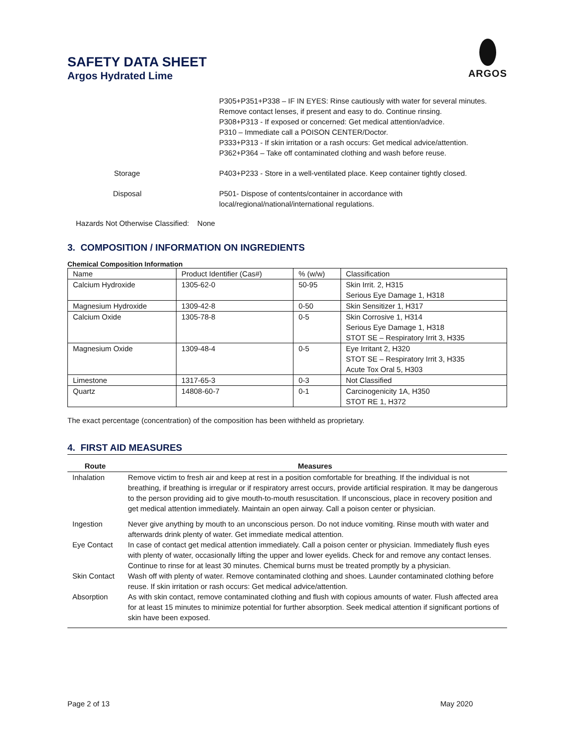SAFETY DATA SHEET
Argos Hydrated Lime
ARGOS
| | P305+P351+P338 – IF IN EYES: Rinse cautiously with water for several minutes. Remove contact lenses, if present and easy to do. Continue rinsing. P308+P313 - If exposed or concerned: Get medical attention/advice. P310 – Immediate call a POISON CENTER/Doctor. P333+P313 - If skin irritation or a rash occurs: Get medical advice/attention. P362+P364 – Take off contaminated clothing and wash before reuse. |
| Storage | P403+P233 - Store in a well-ventilated place. Keep container tightly closed. |
| Disposal | P501- Dispose of contents/container in accordance with local/regional/national/international regulations. |
Hazards Not Otherwise Classified: None
3. COMPOSITION / INFORMATION ON INGREDIENTS
Chemical Composition Information
| Name | Product Identifier (Cas#) | % (w/w) | Classification |
| Calcium Hydroxide | 1305-62-0 | 50-95 | Skin Irrit. 2, H315 Serious Eye Damage 1, H318 |
| Magnesium Hydroxide | 1309-42-8 | 0-50 | Skin Sensitizer 1, H317 |
| Calcium Oxide | 1305-78-8 | 0-5 | Skin Corrosive 1, H314 Serious Eye Damage 1, H318 STOT SE – Respiratory Irrit 3, H335 |
| Magnesium Oxide | 1309-48-4 | 0-5 | Eye Irritant 2, H320 STOT SE – Respiratory Irrit 3, H335 Acute Tox Oral 5, H303 |
| Limestone | 1317-65-3 | 0-3 | Not Classified |
| Quartz | 14808-60-7 | 0-1 | Carcinogenicity 1A, H350 STOT RE 1, H372 |
The exact percentage (concentration) of the composition has been withheld as proprietary.
4. FIRST AID MEASURES
| Route | Measures |
| --- | --- |
| Inhalation | Remove victim to fresh air and keep at rest in a position comfortable for breathing. If the individual is not breathing, if breathing is irregular or if respiratory arrest occurs, provide artificial respiration. It may be dangerous to the person providing aid to give mouth-to-mouth resuscitation. If unconscious, place in recovery position and get medical attention immediately. Maintain an open airway. Call a poison center or physician. |
| Ingestion | Never give anything by mouth to an unconscious person. Do not induce vomiting. Rinse mouth with water and afterwards drink plenty of water. Get immediate medical attention. |
| Eye Contact | In case of contact get medical attention immediately. Call a poison center or physician. Immediately flush eyes with plenty of water, occasionally lifting the upper and lower eyelids. Check for and remove any contact lenses. Continue to rinse for at least 30 minutes. Chemical burns must be treated promptly by a physician. |
| Skin Contact | Wash off with plenty of water. Remove contaminated clothing and shoes. Launder contaminated clothing before reuse. If skin irritation or rash occurs: Get medical advice/attention. |
| Absorption | As with skin contact, remove contaminated clothing and flush with copious amounts of water. Flush affected area for at least 15 minutes to minimize potential for further absorption. Seek medical attention if significant portions of skin have been exposed. |
Page 2 of 13 May 2020